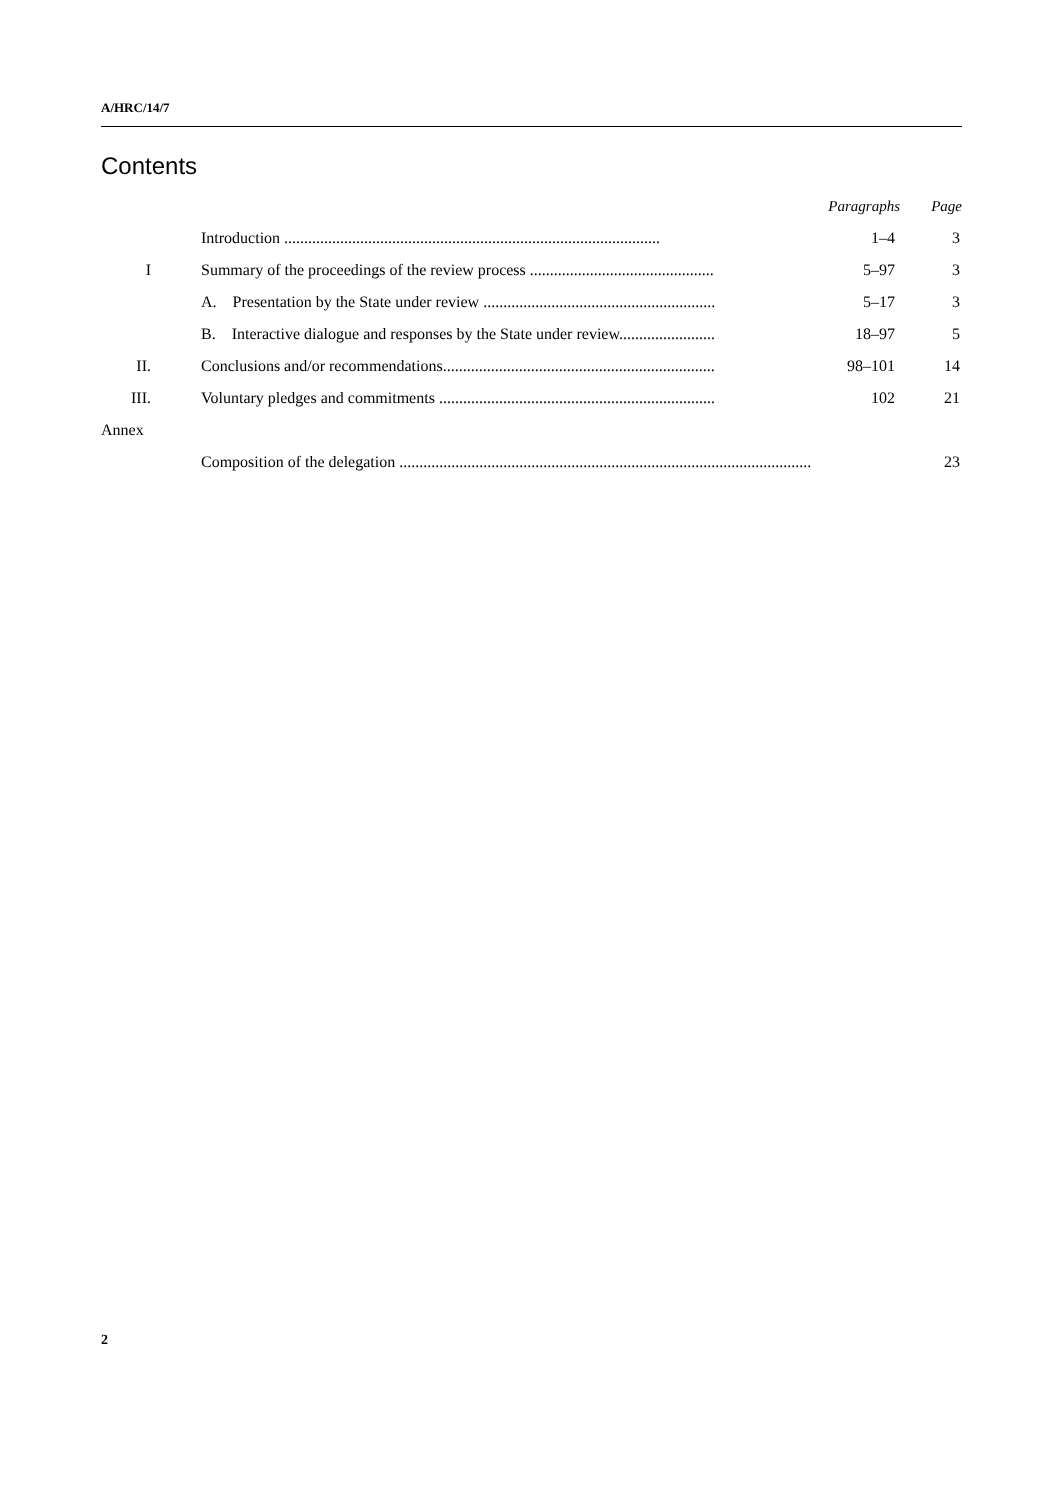A/HRC/14/7
Contents
| | | Paragraphs | Page |
| --- | --- | --- | --- |
| | Introduction .............................................................................................. | 1–4 | 3 |
| I | Summary of the proceedings of the review process .............................................. | 5–97 | 3 |
| | A. Presentation by the State under review .......................................................... | 5–17 | 3 |
| | B. Interactive dialogue and responses by the State under review........................ | 18–97 | 5 |
| II. | Conclusions and/or recommendations.................................................................... | 98–101 | 14 |
| III. | Voluntary pledges and commitments ..................................................................... | 102 | 21 |
| Annex | | | |
| | Composition of the delegation ....................................................................................................... | | 23 |
2